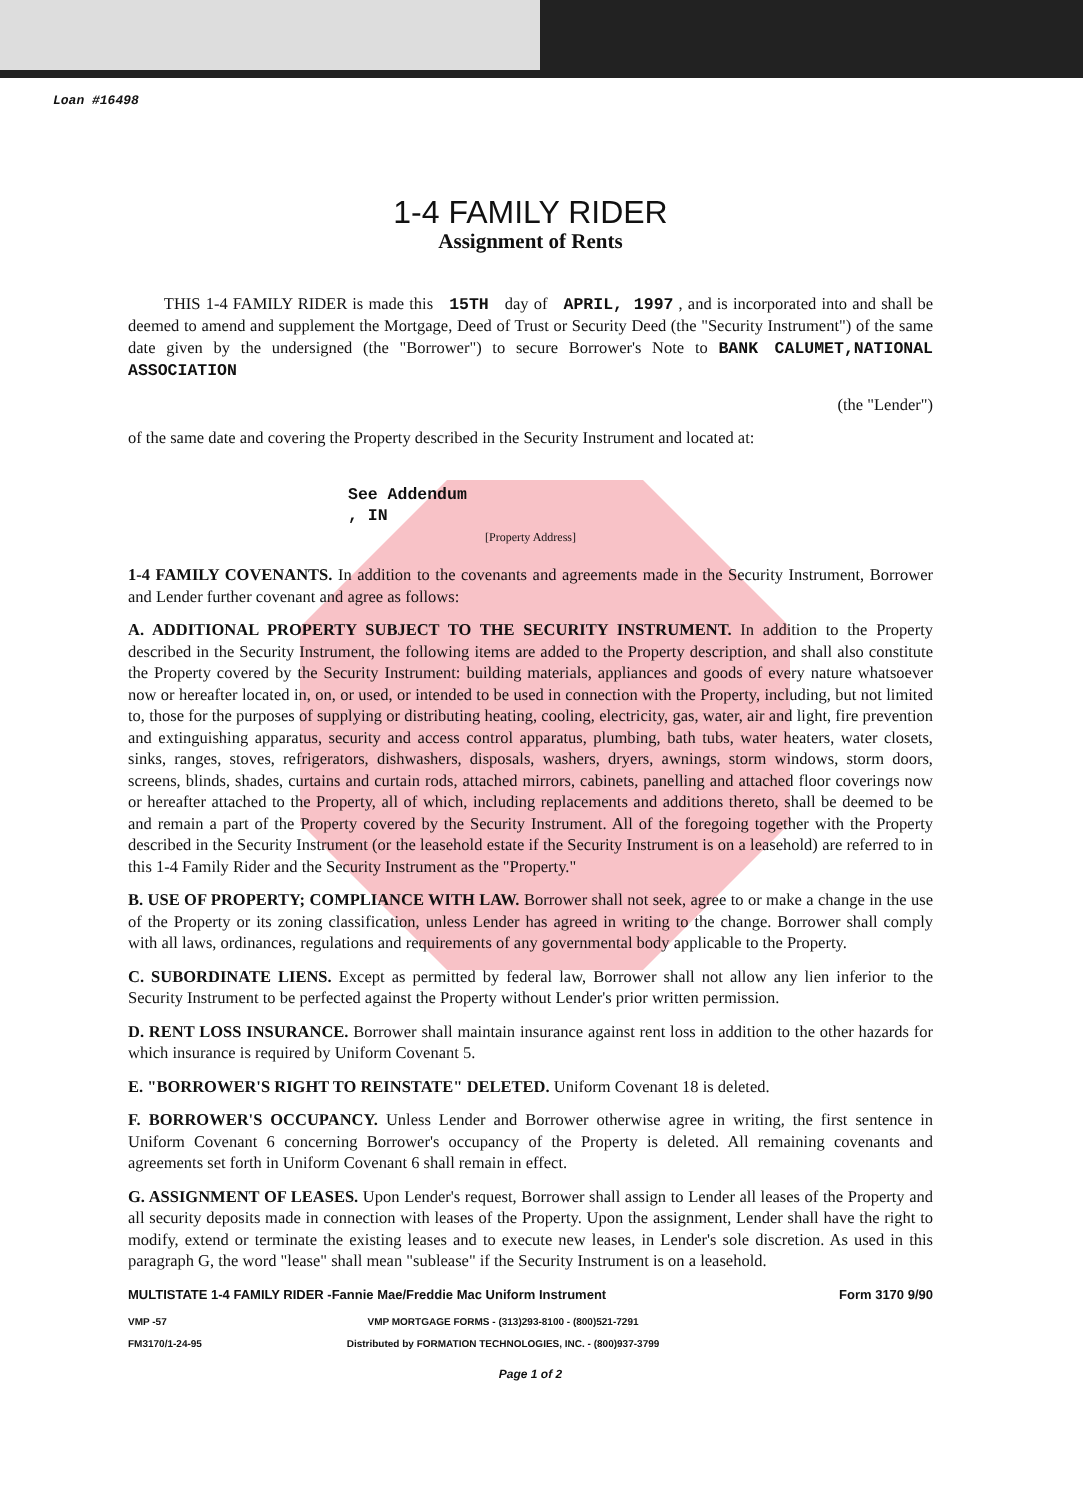Loan #16498
1-4 FAMILY RIDER
Assignment of Rents
THIS 1-4 FAMILY RIDER is made this 15TH day of APRIL, 1997 , and is incorporated into and shall be deemed to amend and supplement the Mortgage, Deed of Trust or Security Deed (the "Security Instrument") of the same date given by the undersigned (the "Borrower") to secure Borrower's Note to BANK CALUMET,NATIONAL ASSOCIATION
(the "Lender")
of the same date and covering the Property described in the Security Instrument and located at:
See Addendum
, IN
[Property Address]
1-4 FAMILY COVENANTS. In addition to the covenants and agreements made in the Security Instrument, Borrower and Lender further covenant and agree as follows:
A. ADDITIONAL PROPERTY SUBJECT TO THE SECURITY INSTRUMENT. In addition to the Property described in the Security Instrument, the following items are added to the Property description, and shall also constitute the Property covered by the Security Instrument: building materials, appliances and goods of every nature whatsoever now or hereafter located in, on, or used, or intended to be used in connection with the Property, including, but not limited to, those for the purposes of supplying or distributing heating, cooling, electricity, gas, water, air and light, fire prevention and extinguishing apparatus, security and access control apparatus, plumbing, bath tubs, water heaters, water closets, sinks, ranges, stoves, refrigerators, dishwashers, disposals, washers, dryers, awnings, storm windows, storm doors, screens, blinds, shades, curtains and curtain rods, attached mirrors, cabinets, panelling and attached floor coverings now or hereafter attached to the Property, all of which, including replacements and additions thereto, shall be deemed to be and remain a part of the Property covered by the Security Instrument. All of the foregoing together with the Property described in the Security Instrument (or the leasehold estate if the Security Instrument is on a leasehold) are referred to in this 1-4 Family Rider and the Security Instrument as the "Property."
B. USE OF PROPERTY; COMPLIANCE WITH LAW. Borrower shall not seek, agree to or make a change in the use of the Property or its zoning classification, unless Lender has agreed in writing to the change. Borrower shall comply with all laws, ordinances, regulations and requirements of any governmental body applicable to the Property.
C. SUBORDINATE LIENS. Except as permitted by federal law, Borrower shall not allow any lien inferior to the Security Instrument to be perfected against the Property without Lender's prior written permission.
D. RENT LOSS INSURANCE. Borrower shall maintain insurance against rent loss in addition to the other hazards for which insurance is required by Uniform Covenant 5.
E. "BORROWER'S RIGHT TO REINSTATE" DELETED. Uniform Covenant 18 is deleted.
F. BORROWER'S OCCUPANCY. Unless Lender and Borrower otherwise agree in writing, the first sentence in Uniform Covenant 6 concerning Borrower's occupancy of the Property is deleted. All remaining covenants and agreements set forth in Uniform Covenant 6 shall remain in effect.
G. ASSIGNMENT OF LEASES. Upon Lender's request, Borrower shall assign to Lender all leases of the Property and all security deposits made in connection with leases of the Property. Upon the assignment, Lender shall have the right to modify, extend or terminate the existing leases and to execute new leases, in Lender's sole discretion. As used in this paragraph G, the word "lease" shall mean "sublease" if the Security Instrument is on a leasehold.
MULTISTATE 1-4 FAMILY RIDER -Fannie Mae/Freddie Mac Uniform Instrument Form 3170 9/90
VMP -57
FM3170/1-24-95 VMP MORTGAGE FORMS - (313)293-8100 - (800)521-7291
Distributed by FORMATION TECHNOLOGIES, INC. - (800)937-3799
Page 1 of 2